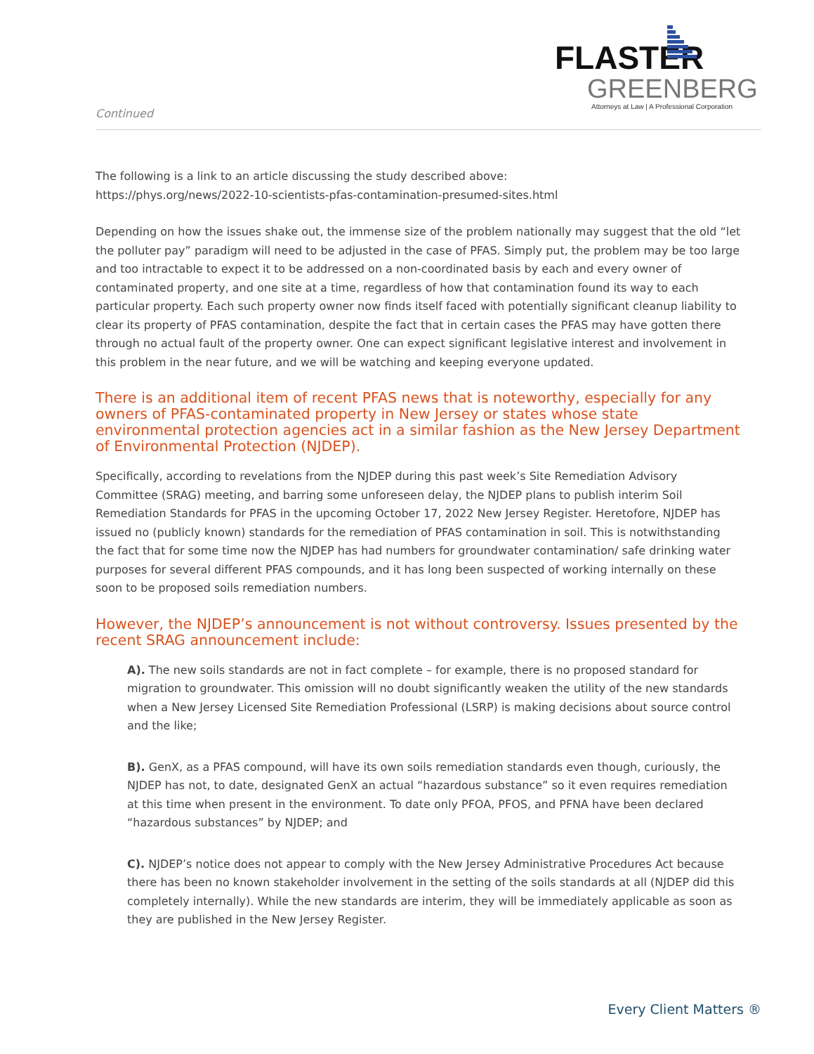FLASTER
GREENBERG
Attorneys at Law | A Professional Corporation
Continued
The following is a link to an article discussing the study described above:
https://phys.org/news/2022-10-scientists-pfas-contamination-presumed-sites.html
Depending on how the issues shake out, the immense size of the problem nationally may suggest that the old “let the polluter pay” paradigm will need to be adjusted in the case of PFAS. Simply put, the problem may be too large and too intractable to expect it to be addressed on a non-coordinated basis by each and every owner of contaminated property, and one site at a time, regardless of how that contamination found its way to each particular property. Each such property owner now finds itself faced with potentially significant cleanup liability to clear its property of PFAS contamination, despite the fact that in certain cases the PFAS may have gotten there through no actual fault of the property owner. One can expect significant legislative interest and involvement in this problem in the near future, and we will be watching and keeping everyone updated.
There is an additional item of recent PFAS news that is noteworthy, especially for any owners of PFAS-contaminated property in New Jersey or states whose state environmental protection agencies act in a similar fashion as the New Jersey Department of Environmental Protection (NJDEP).
Specifically, according to revelations from the NJDEP during this past week’s Site Remediation Advisory Committee (SRAG) meeting, and barring some unforeseen delay, the NJDEP plans to publish interim Soil Remediation Standards for PFAS in the upcoming October 17, 2022 New Jersey Register. Heretofore, NJDEP has issued no (publicly known) standards for the remediation of PFAS contamination in soil. This is notwithstanding the fact that for some time now the NJDEP has had numbers for groundwater contamination/ safe drinking water purposes for several different PFAS compounds, and it has long been suspected of working internally on these soon to be proposed soils remediation numbers.
However, the NJDEP’s announcement is not without controversy. Issues presented by the recent SRAG announcement include:
A). The new soils standards are not in fact complete – for example, there is no proposed standard for migration to groundwater. This omission will no doubt significantly weaken the utility of the new standards when a New Jersey Licensed Site Remediation Professional (LSRP) is making decisions about source control and the like;
B). GenX, as a PFAS compound, will have its own soils remediation standards even though, curiously, the NJDEP has not, to date, designated GenX an actual “hazardous substance” so it even requires remediation at this time when present in the environment. To date only PFOA, PFOS, and PFNA have been declared “hazardous substances” by NJDEP; and
C). NJDEP’s notice does not appear to comply with the New Jersey Administrative Procedures Act because there has been no known stakeholder involvement in the setting of the soils standards at all (NJDEP did this completely internally). While the new standards are interim, they will be immediately applicable as soon as they are published in the New Jersey Register.
Every Client Matters ®